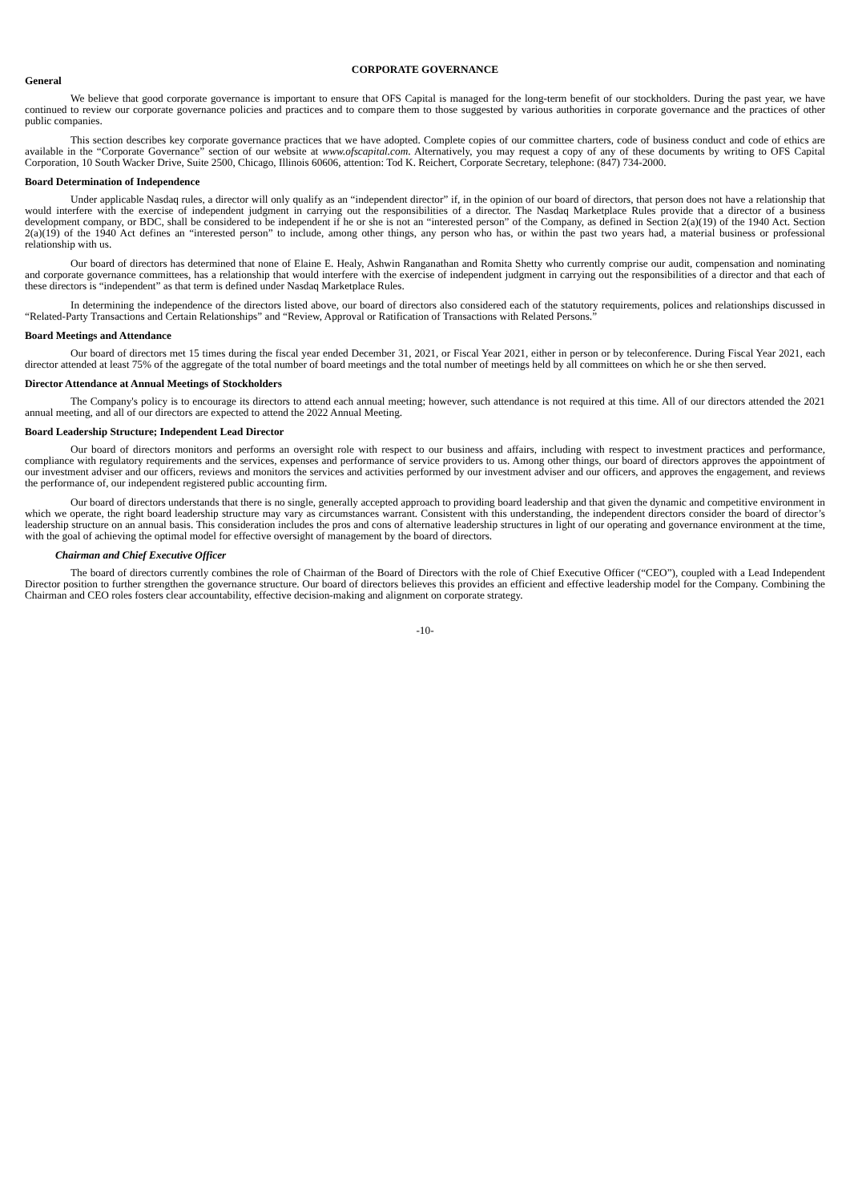CORPORATE GOVERNANCE
General
We believe that good corporate governance is important to ensure that OFS Capital is managed for the long-term benefit of our stockholders. During the past year, we have continued to review our corporate governance policies and practices and to compare them to those suggested by various authorities in corporate governance and the practices of other public companies.
This section describes key corporate governance practices that we have adopted. Complete copies of our committee charters, code of business conduct and code of ethics are available in the “Corporate Governance” section of our website at www.ofscapital.com. Alternatively, you may request a copy of any of these documents by writing to OFS Capital Corporation, 10 South Wacker Drive, Suite 2500, Chicago, Illinois 60606, attention: Tod K. Reichert, Corporate Secretary, telephone: (847) 734-2000.
Board Determination of Independence
Under applicable Nasdaq rules, a director will only qualify as an “independent director” if, in the opinion of our board of directors, that person does not have a relationship that would interfere with the exercise of independent judgment in carrying out the responsibilities of a director. The Nasdaq Marketplace Rules provide that a director of a business development company, or BDC, shall be considered to be independent if he or she is not an “interested person” of the Company, as defined in Section 2(a)(19) of the 1940 Act. Section 2(a)(19) of the 1940 Act defines an “interested person” to include, among other things, any person who has, or within the past two years had, a material business or professional relationship with us.
Our board of directors has determined that none of Elaine E. Healy, Ashwin Ranganathan and Romita Shetty who currently comprise our audit, compensation and nominating and corporate governance committees, has a relationship that would interfere with the exercise of independent judgment in carrying out the responsibilities of a director and that each of these directors is “independent” as that term is defined under Nasdaq Marketplace Rules.
In determining the independence of the directors listed above, our board of directors also considered each of the statutory requirements, polices and relationships discussed in “Related-Party Transactions and Certain Relationships” and “Review, Approval or Ratification of Transactions with Related Persons.”
Board Meetings and Attendance
Our board of directors met 15 times during the fiscal year ended December 31, 2021, or Fiscal Year 2021, either in person or by teleconference. During Fiscal Year 2021, each director attended at least 75% of the aggregate of the total number of board meetings and the total number of meetings held by all committees on which he or she then served.
Director Attendance at Annual Meetings of Stockholders
The Company's policy is to encourage its directors to attend each annual meeting; however, such attendance is not required at this time. All of our directors attended the 2021 annual meeting, and all of our directors are expected to attend the 2022 Annual Meeting.
Board Leadership Structure; Independent Lead Director
Our board of directors monitors and performs an oversight role with respect to our business and affairs, including with respect to investment practices and performance, compliance with regulatory requirements and the services, expenses and performance of service providers to us. Among other things, our board of directors approves the appointment of our investment adviser and our officers, reviews and monitors the services and activities performed by our investment adviser and our officers, and approves the engagement, and reviews the performance of, our independent registered public accounting firm.
Our board of directors understands that there is no single, generally accepted approach to providing board leadership and that given the dynamic and competitive environment in which we operate, the right board leadership structure may vary as circumstances warrant. Consistent with this understanding, the independent directors consider the board of director’s leadership structure on an annual basis. This consideration includes the pros and cons of alternative leadership structures in light of our operating and governance environment at the time, with the goal of achieving the optimal model for effective oversight of management by the board of directors.
Chairman and Chief Executive Officer
The board of directors currently combines the role of Chairman of the Board of Directors with the role of Chief Executive Officer (“CEO”), coupled with a Lead Independent Director position to further strengthen the governance structure. Our board of directors believes this provides an efficient and effective leadership model for the Company. Combining the Chairman and CEO roles fosters clear accountability, effective decision-making and alignment on corporate strategy.
-10-